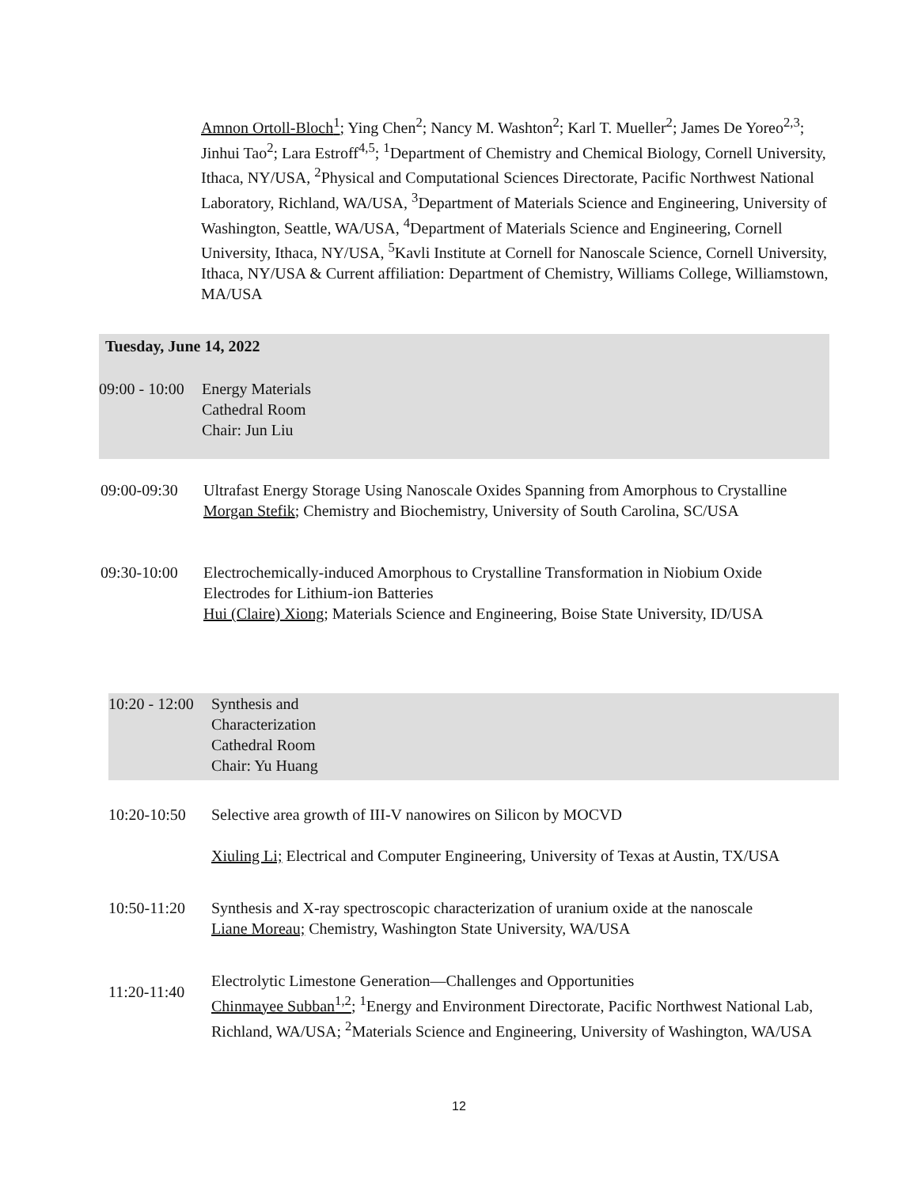Amnon Ortoll-Bloch<sup>1</sup>; Ying Chen<sup>2</sup>; Nancy M. Washton<sup>2</sup>; Karl T. Mueller<sup>2</sup>; James De Yoreo<sup>2,3</sup>; Jinhui Tao<sup>2</sup>; Lara Estroff<sup>4,5</sup>; <sup>1</sup>Department of Chemistry and Chemical Biology, Cornell University, Ithaca, NY/USA, <sup>2</sup>Physical and Computational Sciences Directorate, Pacific Northwest National Laboratory, Richland, WA/USA, <sup>3</sup>Department of Materials Science and Engineering, University of Washington, Seattle, WA/USA, <sup>4</sup>Department of Materials Science and Engineering, Cornell University, Ithaca, NY/USA, <sup>5</sup>Kavli Institute at Cornell for Nanoscale Science, Cornell University, Ithaca, NY/USA & Current affiliation: Department of Chemistry, Williams College, Williamstown, MA/USA
Tuesday, June 14, 2022
09:00 - 10:00
Energy Materials
Cathedral Room
Chair: Jun Liu
09:00-09:30
Ultrafast Energy Storage Using Nanoscale Oxides Spanning from Amorphous to Crystalline
Morgan Stefik; Chemistry and Biochemistry, University of South Carolina, SC/USA
09:30-10:00
Electrochemically-induced Amorphous to Crystalline Transformation in Niobium Oxide Electrodes for Lithium-ion Batteries
Hui (Claire) Xiong; Materials Science and Engineering, Boise State University, ID/USA
10:20 - 12:00
Synthesis and
Characterization
Cathedral Room
Chair: Yu Huang
10:20-10:50
Selective area growth of III-V nanowires on Silicon by MOCVD
Xiuling Li; Electrical and Computer Engineering, University of Texas at Austin, TX/USA
10:50-11:20
Synthesis and X-ray spectroscopic characterization of uranium oxide at the nanoscale
Liane Moreau; Chemistry, Washington State University, WA/USA
11:20-11:40
Electrolytic Limestone Generation—Challenges and Opportunities
Chinmayee Subban<sup>1,2</sup>; <sup>1</sup>Energy and Environment Directorate, Pacific Northwest National Lab, Richland, WA/USA; <sup>2</sup>Materials Science and Engineering, University of Washington, WA/USA
12